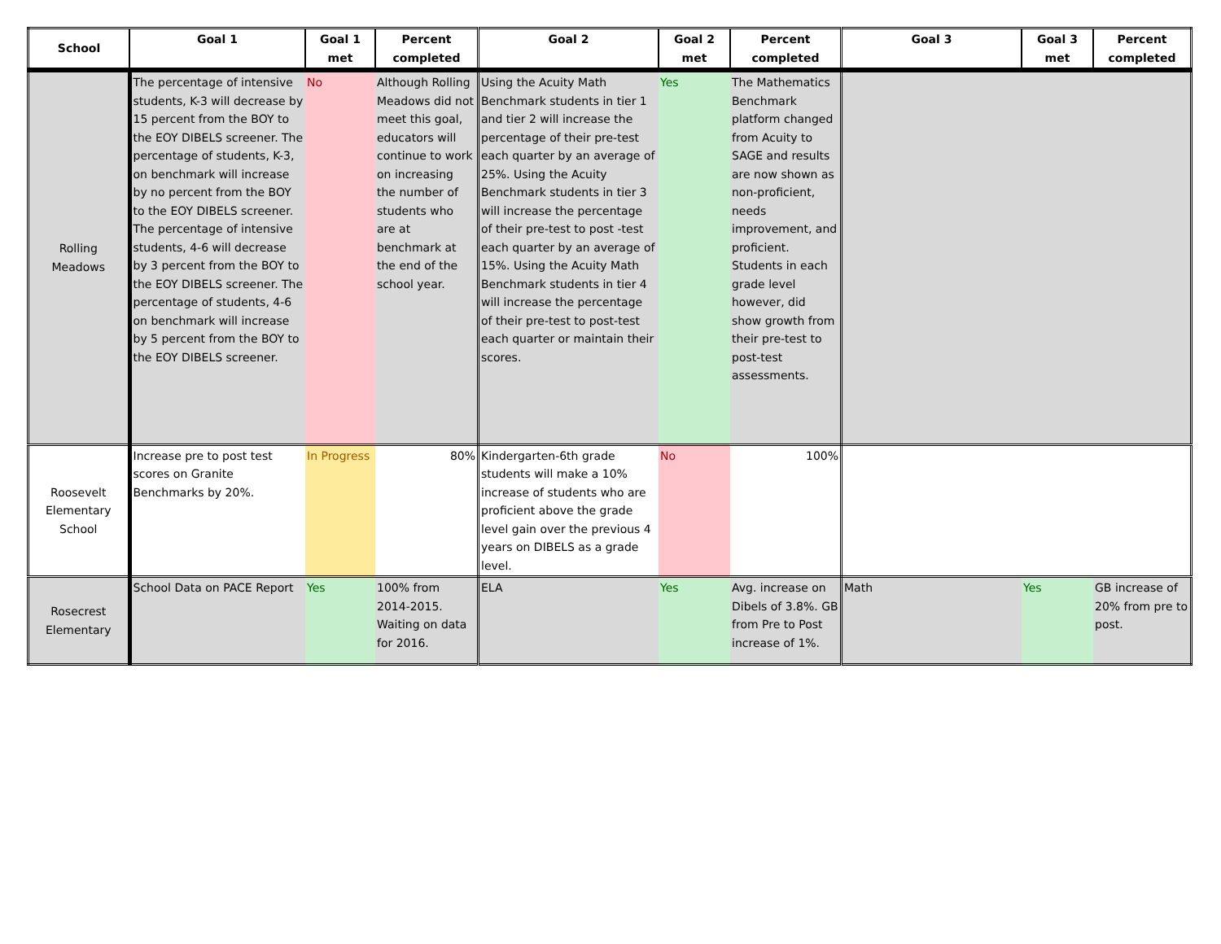| School | Goal 1 | Goal 1 met | Percent completed | Goal 2 | Goal 2 met | Percent completed | Goal 3 | Goal 3 met | Percent completed |
| --- | --- | --- | --- | --- | --- | --- | --- | --- | --- |
| Rolling Meadows | The percentage of intensive students, K-3 will decrease by 15 percent from the BOY to the EOY DIBELS screener. The percentage of students, K-3, on benchmark will increase by no percent from the BOY to the EOY DIBELS screener. The percentage of intensive students, 4-6 will decrease by 3 percent from the BOY to the EOY DIBELS screener. The percentage of students, 4-6 on benchmark will increase by 5 percent from the BOY to the EOY DIBELS screener. | No | Although Rolling Meadows did not meet this goal, educators will continue to work on increasing the number of students who are at benchmark at the end of the school year. | Using the Acuity Math Benchmark students in tier 1 and tier 2 will increase the percentage of their pre-test each quarter by an average of 25%. Using the Acuity Benchmark students in tier 3 will increase the percentage of their pre-test to post -test each quarter by an average of 15%. Using the Acuity Math Benchmark students in tier 4 will increase the percentage of their pre-test to post-test each quarter or maintain their scores. | Yes | The Mathematics Benchmark platform changed from Acuity to SAGE and results are now shown as non-proficient, needs improvement, and proficient. Students in each grade level however, did show growth from their pre-test to post-test assessments. | | | |
| Roosevelt Elementary School | Increase pre to post test scores on Granite Benchmarks by 20%. | In Progress | 80% | Kindergarten-6th grade students will make a 10% increase of students who are proficient above the grade level gain over the previous 4 years on DIBELS as a grade level. | No | 100% | | | |
| Rosecrest Elementary | School Data on PACE Report | Yes | 100% from 2014-2015. Waiting on data for 2016. | ELA | Yes | Avg. increase on Dibels of 3.8%. GB from Pre to Post increase of 1%. | Math | Yes | GB increase of 20% from pre to post. |